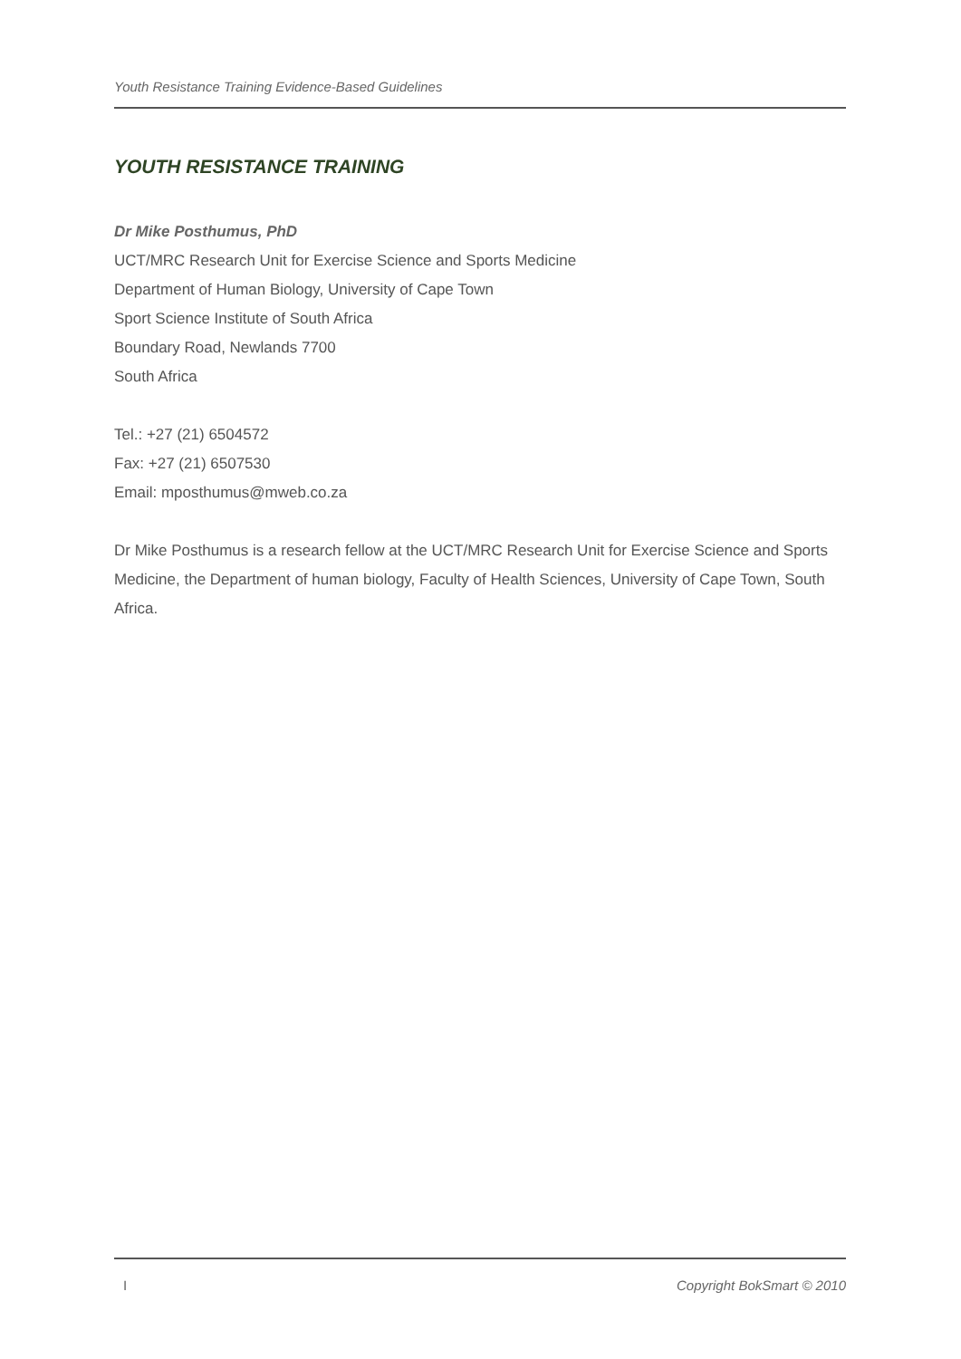Youth Resistance Training Evidence-Based Guidelines
YOUTH RESISTANCE TRAINING
Dr Mike Posthumus, PhD
UCT/MRC Research Unit for Exercise Science and Sports Medicine
Department of Human Biology, University of Cape Town
Sport Science Institute of South Africa
Boundary Road, Newlands 7700
South Africa
Tel.: +27 (21) 6504572
Fax: +27 (21) 6507530
Email: mposthumus@mweb.co.za
Dr Mike Posthumus is a research fellow at the UCT/MRC Research Unit for Exercise Science and Sports Medicine, the Department of human biology, Faculty of Health Sciences, University of Cape Town, South Africa.
I Copyright BokSmart © 2010